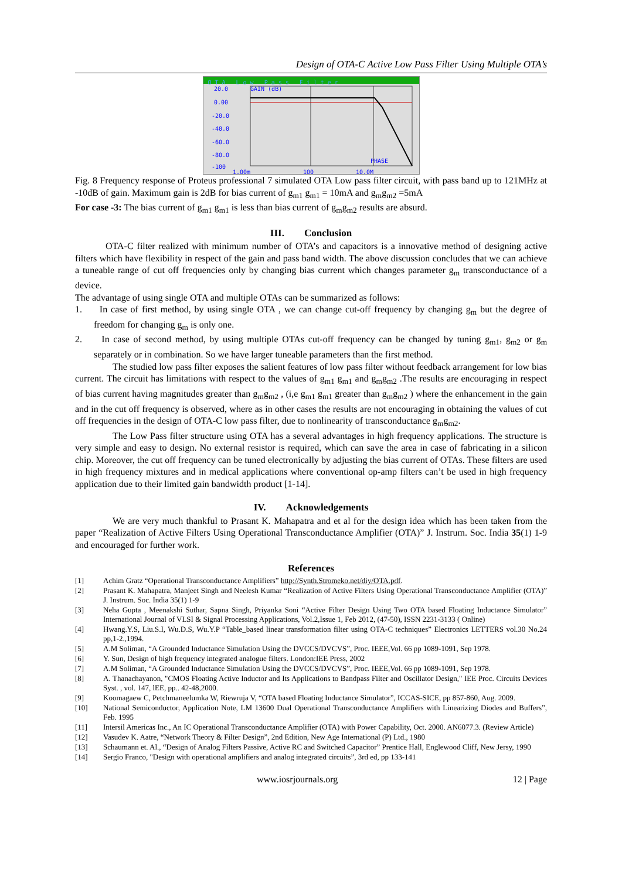Design of OTA-C Active Low Pass Filter Using Multiple OTA’s
OTA Low Pass Filter
20.0
0.00
-20.0
-40.0
-60.0
-80.0
-100
1.00m
100
10.0M
GAIN (dB)
PHASE
Fig. 8 Frequency response of Proteus professional 7 simulated OTA Low pass filter circuit, with pass band up to 121MHz at -10dB of gain. Maximum gain is 2dB for bias current of g<sub>m1</sub> g<sub>m1</sub> = 10mA and g<sub>m</sub>g<sub>m2</sub> =5mA
For case -3: The bias current of g<sub>m1</sub> g<sub>m1</sub> is less than bias current of g<sub>m</sub>g<sub>m2</sub> results are absurd.
III. Conclusion
OTA-C filter realized with minimum number of OTA’s and capacitors is a innovative method of designing active filters which have flexibility in respect of the gain and pass band width. The above discussion concludes that we can achieve a tuneable range of cut off frequencies only by changing bias current which changes parameter g<sub>m</sub> transconductance of a device.
The advantage of using single OTA and multiple OTAs can be summarized as follows:
1. In case of first method, by using single OTA , we can change cut-off frequency by changing g<sub>m</sub> but the degree of freedom for changing g<sub>m</sub> is only one.
2. In case of second method, by using multiple OTAs cut-off frequency can be changed by tuning g<sub>m1</sub>, g<sub>m2</sub> or g<sub>m</sub> separately or in combination. So we have larger tuneable parameters than the first method.
The studied low pass filter exposes the salient features of low pass filter without feedback arrangement for low bias current. The circuit has limitations with respect to the values of g<sub>m1</sub> g<sub>m1</sub> and g<sub>m</sub>g<sub>m2</sub> .The results are encouraging in respect of bias current having magnitudes greater than g<sub>m</sub>g<sub>m2</sub> , (i,e g<sub>m1</sub> g<sub>m1</sub> greater than g<sub>m</sub>g<sub>m2</sub> ) where the enhancement in the gain and in the cut off frequency is observed, where as in other cases the results are not encouraging in obtaining the values of cut off frequencies in the design of OTA-C low pass filter, due to nonlinearity of transconductance g<sub>m</sub>g<sub>m2</sub>.
The Low Pass filter structure using OTA has a several advantages in high frequency applications. The structure is very simple and easy to design. No external resistor is required, which can save the area in case of fabricating in a silicon chip. Moreover, the cut off frequency can be tuned electronically by adjusting the bias current of OTAs. These filters are used in high frequency mixtures and in medical applications where conventional op-amp filters can’t be used in high frequency application due to their limited gain bandwidth product [1-14].
IV. Acknowledgements
We are very much thankful to Prasant K. Mahapatra and et al for the design idea which has been taken from the paper “Realization of Active Filters Using Operational Transconductance Amplifier (OTA)” J. Instrum. Soc. India 35(1) 1-9 and encouraged for further work.
References
[1] Achim Gratz “Operational Transconductance Amplifiers” http://Synth.Stromeko.net/diy/OTA.pdf.
[2] Prasant K. Mahapatra, Manjeet Singh and Neelesh Kumar “Realization of Active Filters Using Operational Transconductance Amplifier (OTA)” J. Instrum. Soc. India 35(1) 1-9
[3] Neha Gupta , Meenakshi Suthar, Sapna Singh, Priyanka Soni “Active Filter Design Using Two OTA based Floating Inductance Simulator” International Journal of VLSI & Signal Processing Applications, Vol.2,Issue 1, Feb 2012, (47-50), ISSN 2231-3133 ( Online)
[4] Hwang.Y.S, Liu.S.I, Wu.D.S, Wu.Y.P “Table_based linear transformation filter using OTA-C techniques” Electronics LETTERS vol.30 No.24 pp,1-2.,1994.
[5] A.M Soliman, “A Grounded Inductance Simulation Using the DVCCS/DVCVS”, Proc. IEEE,Vol. 66 pp 1089-1091, Sep 1978.
[6] Y. Sun, Design of high frequency integrated analogue filters. London:IEE Press, 2002
[7] A.M Soliman, “A Grounded Inductance Simulation Using the DVCCS/DVCVS”, Proc. IEEE,Vol. 66 pp 1089-1091, Sep 1978.
[8] A. Thanachayanon, "CMOS Floating Active Inductor and Its Applications to Bandpass Filter and Oscillator Design," IEE Proc. Circuits Devices Syst. , vol. 147, lEE, pp.. 42-48,2000.
[9] Koomagaew C, Petchmaneelumka W, Riewruja V, “OTA based Floating Inductance Simulator”, ICCAS-SICE, pp 857-860, Aug. 2009.
[10] National Semiconductor, Application Note, LM 13600 Dual Operational Transconductance Amplifiers with Linearizing Diodes and Buffers”, Feb. 1995
[11] Intersil Americas Inc., An IC Operational Transconductance Amplifier (OTA) with Power Capability, Oct. 2000. AN6077.3. (Review Article)
[12] Vasudev K. Aatre, “Network Theory & Filter Design”, 2nd Edition, New Age International (P) Ltd., 1980
[13] Schaumann et. Al., “Design of Analog Filters Passive, Active RC and Switched Capacitor” Prentice Hall, Englewood Cliff, New Jersy, 1990
[14] Sergio Franco, "Design with operational amplifiers and analog integrated circuits”, 3rd ed, pp 133-141
www.iosrjournals.org 12 | Page